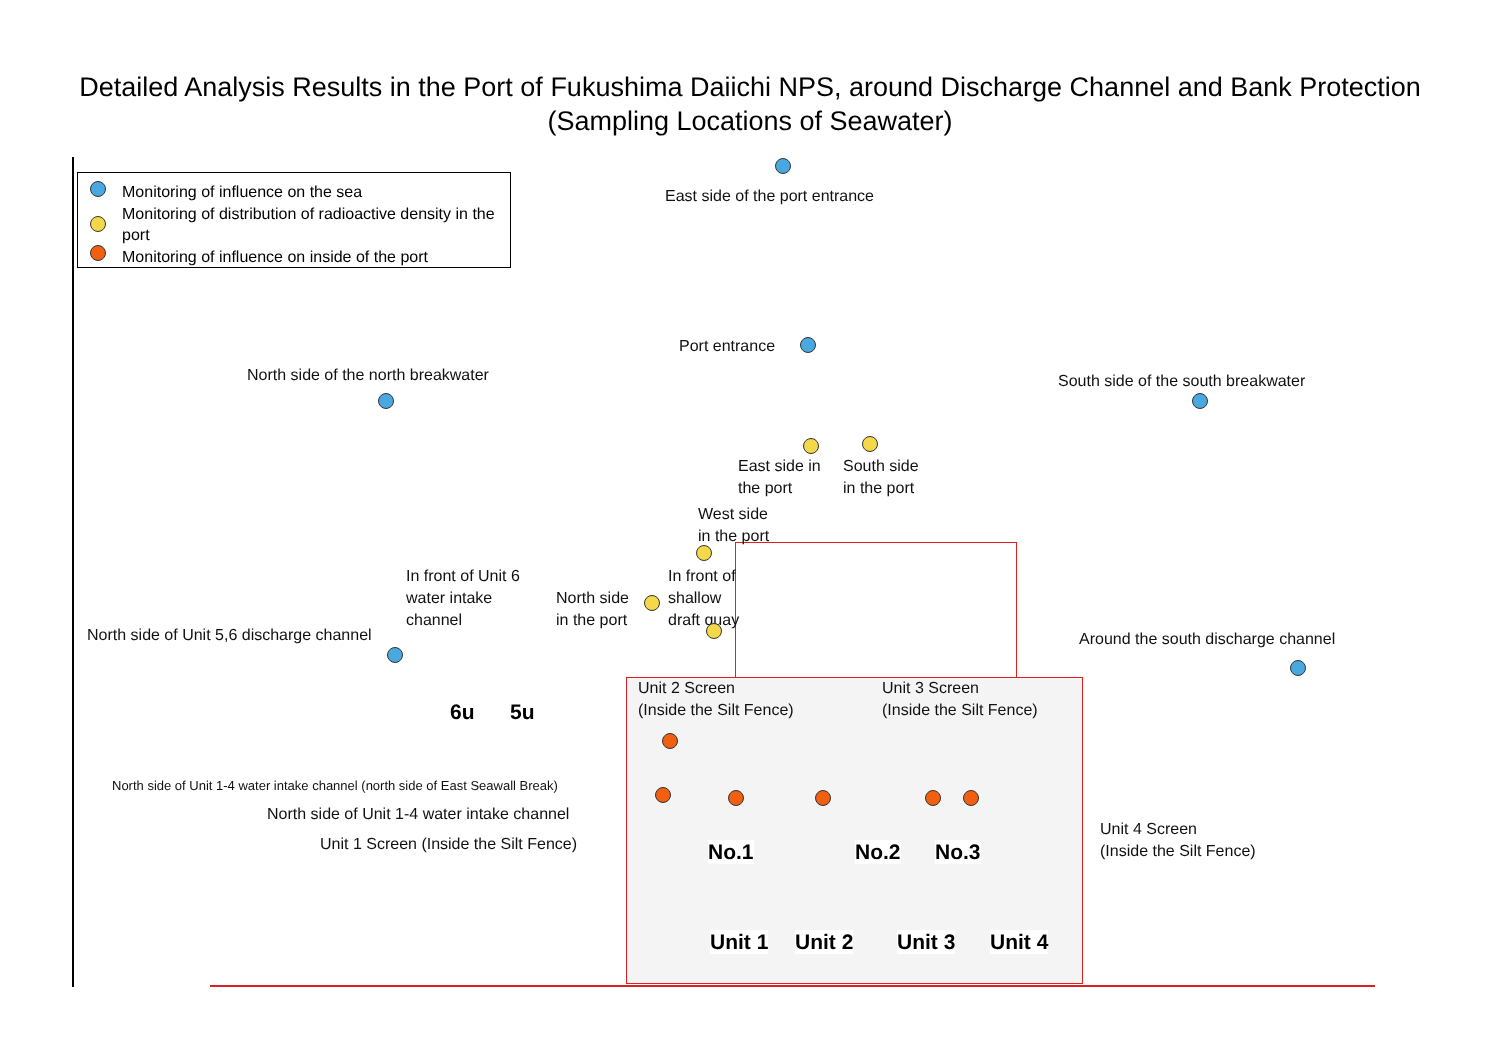Detailed Analysis Results in the Port of Fukushima Daiichi NPS, around Discharge Channel and Bank Protection
(Sampling Locations of Seawater)
Monitoring of influence on the sea
Monitoring of distribution of radioactive density in the port
Monitoring of influence on inside of the port
East side of the port entrance
Port entrance
North side of the north breakwater
South side of the south breakwater
East side in
the port
South side
in the port
West side
in the port
In front of Unit 6
water intake
channel
North side
in the port
In front of
shallow
draft quay
North side of Unit 5,6 discharge channel
Around the south discharge channel
Unit 2 Screen
(Inside the Silt Fence)
Unit 3 Screen
(Inside the Silt Fence)
North side of Unit 1-4 water intake channel (north side of East Seawall Break)
North side of Unit 1-4 water intake channel
Unit 1 Screen (Inside the Silt Fence)
Unit 4 Screen
(Inside the Silt Fence)
6u 5u
No.1 No.2 No.3
Unit 1 Unit 2 Unit 3 Unit 4